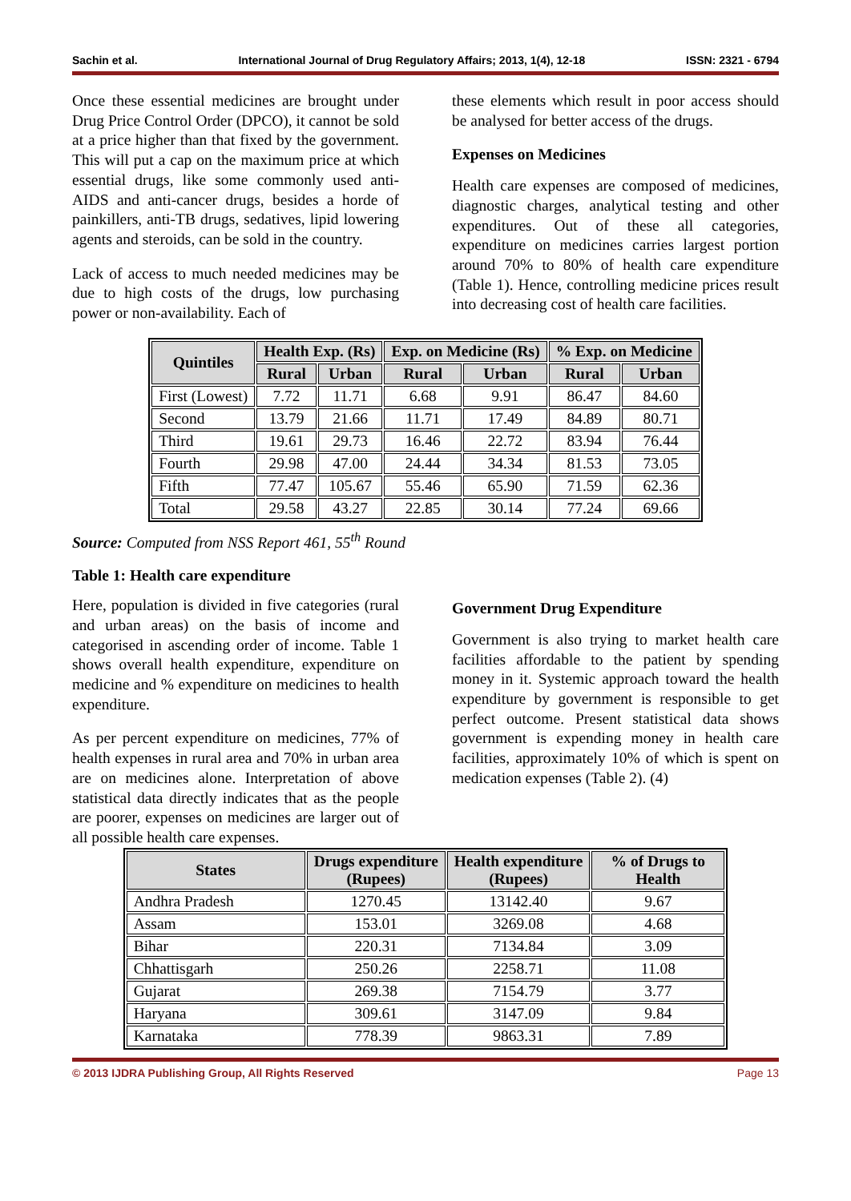Sachin et al. International Journal of Drug Regulatory Affairs; 2013, 1(4), 12-18 ISSN: 2321 - 6794
Once these essential medicines are brought under Drug Price Control Order (DPCO), it cannot be sold at a price higher than that fixed by the government. This will put a cap on the maximum price at which essential drugs, like some commonly used anti-AIDS and anti-cancer drugs, besides a horde of painkillers, anti-TB drugs, sedatives, lipid lowering agents and steroids, can be sold in the country.
Lack of access to much needed medicines may be due to high costs of the drugs, low purchasing power or non-availability. Each of
these elements which result in poor access should be analysed for better access of the drugs.
Expenses on Medicines
Health care expenses are composed of medicines, diagnostic charges, analytical testing and other expenditures. Out of these all categories, expenditure on medicines carries largest portion around 70% to 80% of health care expenditure (Table 1). Hence, controlling medicine prices result into decreasing cost of health care facilities.
| Quintiles | Health Exp. (Rs) | | Exp. on Medicine (Rs) | | % Exp. on Medicine | |
| --- | --- | --- | --- | --- | --- | --- |
| | Rural | Urban | Rural | Urban | Rural | Urban |
| First (Lowest) | 7.72 | 11.71 | 6.68 | 9.91 | 86.47 | 84.60 |
| Second | 13.79 | 21.66 | 11.71 | 17.49 | 84.89 | 80.71 |
| Third | 19.61 | 29.73 | 16.46 | 22.72 | 83.94 | 76.44 |
| Fourth | 29.98 | 47.00 | 24.44 | 34.34 | 81.53 | 73.05 |
| Fifth | 77.47 | 105.67 | 55.46 | 65.90 | 71.59 | 62.36 |
| Total | 29.58 | 43.27 | 22.85 | 30.14 | 77.24 | 69.66 |
Source: Computed from NSS Report 461, 55<sup>th</sup> Round
Table 1: Health care expenditure
Here, population is divided in five categories (rural and urban areas) on the basis of income and categorised in ascending order of income. Table 1 shows overall health expenditure, expenditure on medicine and % expenditure on medicines to health expenditure.
As per percent expenditure on medicines, 77% of health expenses in rural area and 70% in urban area are on medicines alone. Interpretation of above statistical data directly indicates that as the people are poorer, expenses on medicines are larger out of all possible health care expenses.
Government Drug Expenditure
Government is also trying to market health care facilities affordable to the patient by spending money in it. Systemic approach toward the health expenditure by government is responsible to get perfect outcome. Present statistical data shows government is expending money in health care facilities, approximately 10% of which is spent on medication expenses (Table 2). (4)
| States | Drugs expenditure (Rupees) | Health expenditure (Rupees) | % of Drugs to Health |
| --- | --- | --- | --- |
| Andhra Pradesh | 1270.45 | 13142.40 | 9.67 |
| Assam | 153.01 | 3269.08 | 4.68 |
| Bihar | 220.31 | 7134.84 | 3.09 |
| Chhattisgarh | 250.26 | 2258.71 | 11.08 |
| Gujarat | 269.38 | 7154.79 | 3.77 |
| Haryana | 309.61 | 3147.09 | 9.84 |
| Karnataka | 778.39 | 9863.31 | 7.89 |
© 2013 IJDRA Publishing Group, All Rights Reserved Page 13